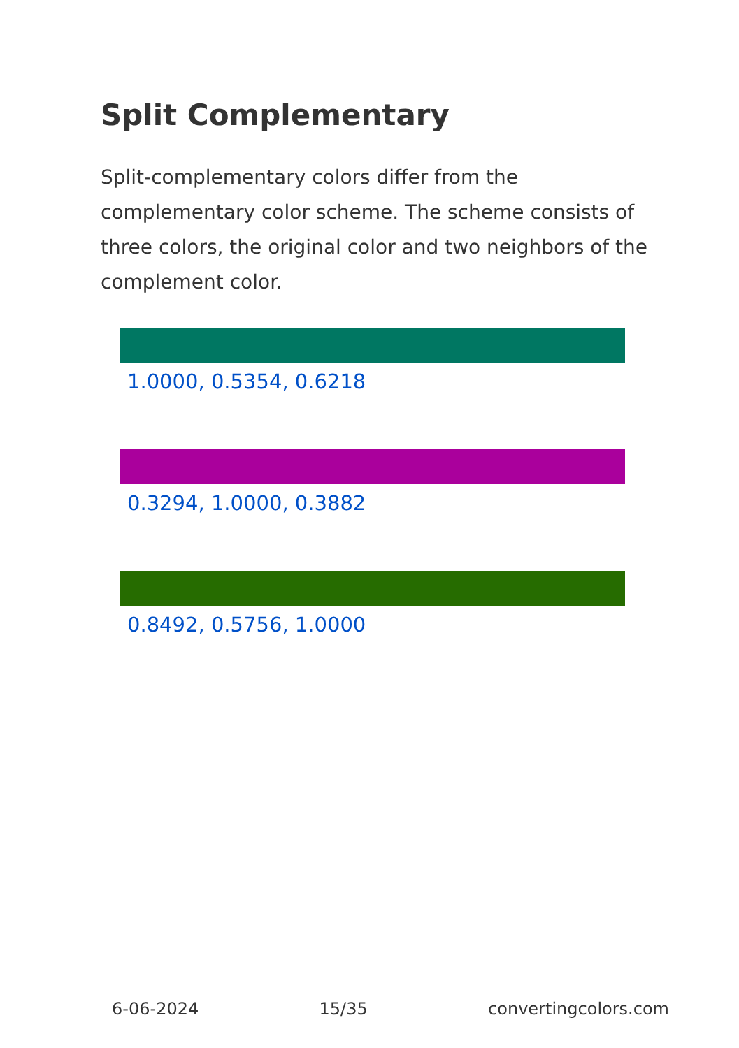Split Complementary
Split-complementary colors differ from the complementary color scheme. The scheme consists of three colors, the original color and two neighbors of the complement color.
1.0000, 0.5354, 0.6218
0.3294, 1.0000, 0.3882
0.8492, 0.5756, 1.0000
6-06-2024 15/35 convertingcolors.com